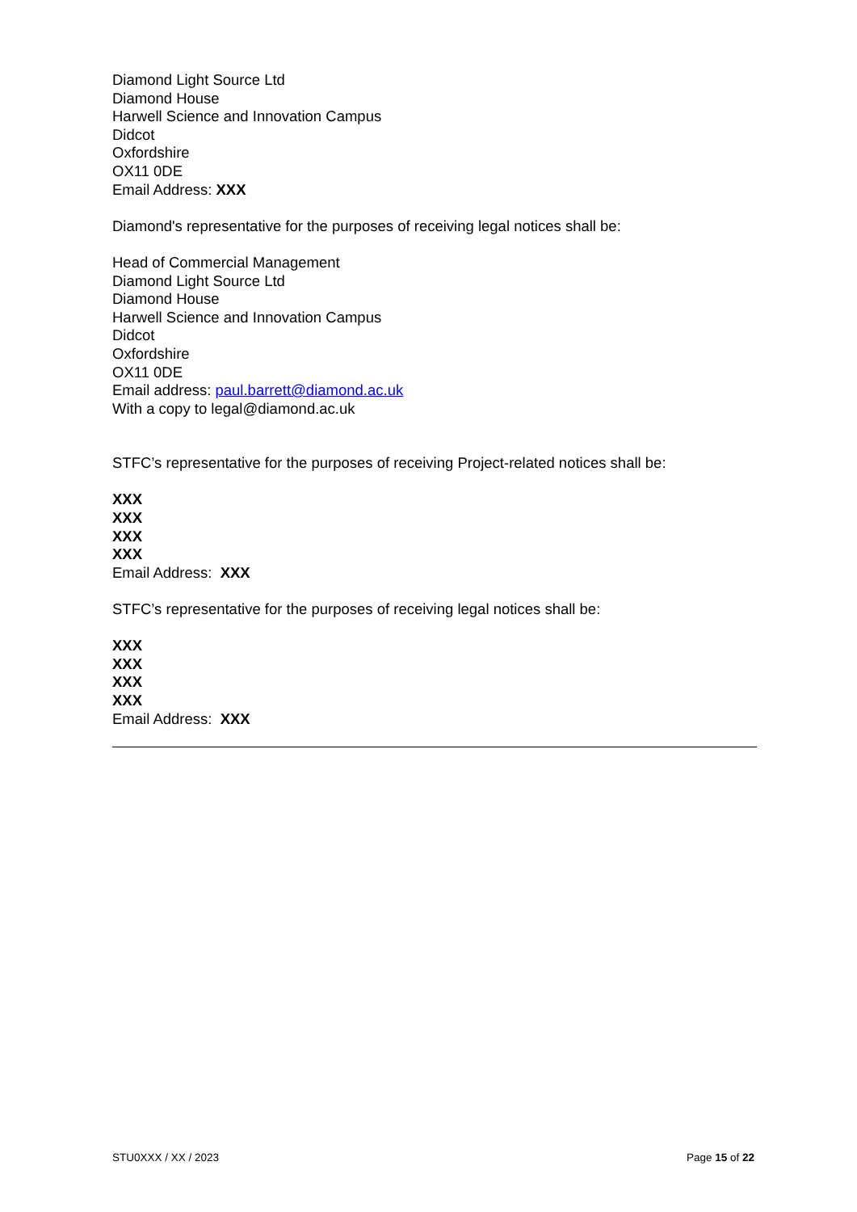Diamond Light Source Ltd
Diamond House
Harwell Science and Innovation Campus
Didcot
Oxfordshire
OX11 0DE
Email Address: XXX
Diamond's representative for the purposes of receiving legal notices shall be:
Head of Commercial Management
Diamond Light Source Ltd
Diamond House
Harwell Science and Innovation Campus
Didcot
Oxfordshire
OX11 0DE
Email address: paul.barrett@diamond.ac.uk
With a copy to legal@diamond.ac.uk
STFC’s representative for the purposes of receiving Project-related notices shall be:
XXX
XXX
XXX
XXX
Email Address: XXX
STFC’s representative for the purposes of receiving legal notices shall be:
XXX
XXX
XXX
XXX
Email Address: XXX
STU0XXX / XX / 2023 Page 15 of 22